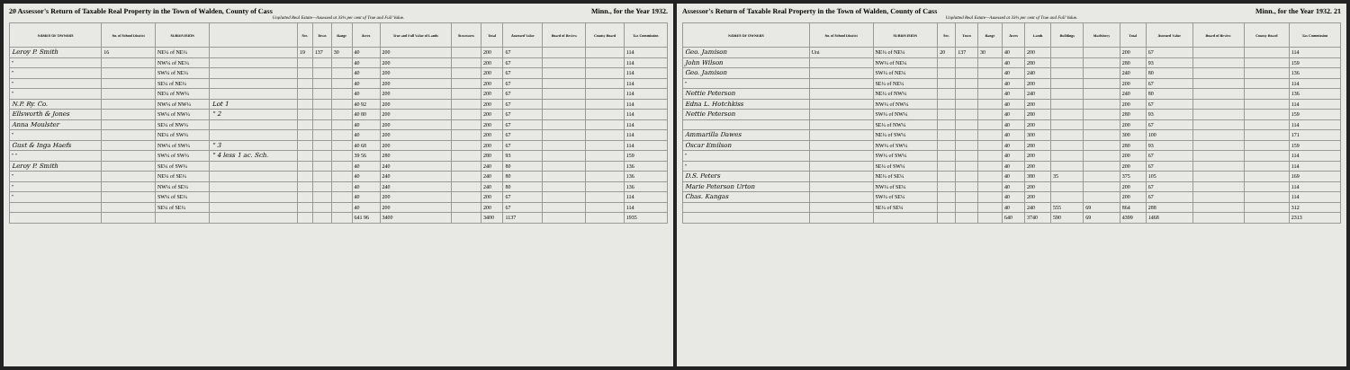20 Assessor's Return of Taxable Real Property in the Town of Walden, County of Cass Minn., for the Year 1932.
Unplatted Real Estate—Assessed at 33⅓ per cent of True and Full Value.
| NAMES OF OWNERS | No. of School District | SUBDIVISION | | Sec. | Town | Range | Acres | True and Full Value of Lands | Structures | Total | Assessed Value | Board of Review | County Board | Tax Commission |
| --- | --- | --- | --- | --- | --- | --- | --- | --- | --- | --- | --- | --- | --- | --- |
| Leroy P. Smith | 16 | NE¼ of NE¼ | | 19 | 137 | 30 | 40 | 200 | | 200 | 67 | | | 114 |
| " | | NW¼ of NE¼ | | | | | 40 | 200 | | 200 | 67 | | | 114 |
| " | | SW¼ of NE¼ | | | | | 40 | 200 | | 200 | 67 | | | 114 |
| " | | SE¼ of NE¼ | | | | | 40 | 200 | | 200 | 67 | | | 114 |
| " | | NE¼ of NW¼ | | | | | 40 | 200 | | 200 | 67 | | | 114 |
| N.P. Ry. Co. | | NW¼ of NW¼ | Lot 1 | | | | 40 92 | 200 | | 200 | 67 | | | 114 |
| Ellsworth & Jones | | SW¼ of NW¼ | " 2 | | | | 40 80 | 200 | | 200 | 67 | | | 114 |
| Anna Moulster | | SE¼ of NW¼ | | | | | 40 | 200 | | 200 | 67 | | | 114 |
| " | | NE¼ of SW¼ | | | | | 40 | 200 | | 200 | 67 | | | 114 |
| Gust & Inga Haefs | | NW¼ of SW¼ | " 3 | | | | 40 68 | 200 | | 200 | 67 | | | 114 |
| " " | | SW¼ of SW¼ | " 4 less 1 ac. Sch. | | | | 39 56 | 280 | | 280 | 93 | | | 159 |
| Leroy P. Smith | | SE¼ of SW¼ | | | | | 40 | 240 | | 240 | 80 | | | 136 |
| " | | NE¼ of SE¼ | | | | | 40 | 240 | | 240 | 80 | | | 136 |
| " | | NW¼ of SE¼ | | | | | 40 | 240 | | 240 | 80 | | | 136 |
| " | | SW¼ of SE¼ | | | | | 40 | 200 | | 200 | 67 | | | 114 |
| | | SE¼ of SE¼ | | | | | 40 | 200 | | 200 | 67 | | | 114 |
| | | | | | | | 641 96 | 3400 | | 3400 | 1137 | | | 1935 |
Assessor's Return of Taxable Real Property in the Town of Walden, County of Cass Minn., for the Year 1932. 21
Unplatted Real Estate—Assessed at 33⅓ per cent of True and Full Value.
| NAMES OF OWNERS | No. of School District | SUBDIVISION | Sec. | Town | Range | Acres | Lands | Buildings | Machinery | Total | Assessed Value | Board of Review | County Board | Tax Commission |
| --- | --- | --- | --- | --- | --- | --- | --- | --- | --- | --- | --- | --- | --- | --- |
| Geo. Jamison | Uni | NE¼ of NE¼ | 20 | 137 | 30 | 40 | 200 | | | 200 | 67 | | | 114 |
| John Wilson | | NW¼ of NE¼ | | | | 40 | 280 | | | 280 | 93 | | | 159 |
| Geo. Jamison | | SW¼ of NE¼ | | | | 40 | 240 | | | 240 | 80 | | | 136 |
| " | | SE¼ of NE¼ | | | | 40 | 200 | | | 200 | 67 | | | 114 |
| Nettie Peterson | | NE¼ of NW¼ | | | | 40 | 240 | | | 240 | 80 | | | 136 |
| Edna L. Hotchkiss | | NW¼ of NW¼ | | | | 40 | 200 | | | 200 | 67 | | | 114 |
| Nettie Peterson | | SW¼ of NW¼ | | | | 40 | 280 | | | 280 | 93 | | | 159 |
| | | SE¼ of NW¼ | | | | 40 | 200 | | | 200 | 67 | | | 114 |
| Ammarilla Dawes | | NE¼ of SW¼ | | | | 40 | 300 | | | 300 | 100 | | | 171 |
| Oscar Emilson | | NW¼ of SW¼ | | | | 40 | 280 | | | 280 | 93 | | | 159 |
| " | | SW¼ of SW¼ | | | | 40 | 200 | | | 200 | 67 | | | 114 |
| " | | SE¼ of SW¼ | | | | 40 | 200 | | | 200 | 67 | | | 114 |
| D.S. Peters | | NE¼ of SE¼ | | | | 40 | 380 | 35 | | 375 | 105 | | | 169 |
| Marie Peterson Urton | | NW¼ of SE¼ | | | | 40 | 200 | | | 200 | 67 | | | 114 |
| Chas. Kangas | | SW¼ of SE¼ | | | | 40 | 200 | | | 200 | 67 | | | 114 |
| | | SE¼ of SE¼ | | | | 40 | 240 | 555 | 69 | 864 | 288 | | | 312 |
| | | | | | | 640 | 3740 | 590 | 69 | 4399 | 1468 | | | 2313 |